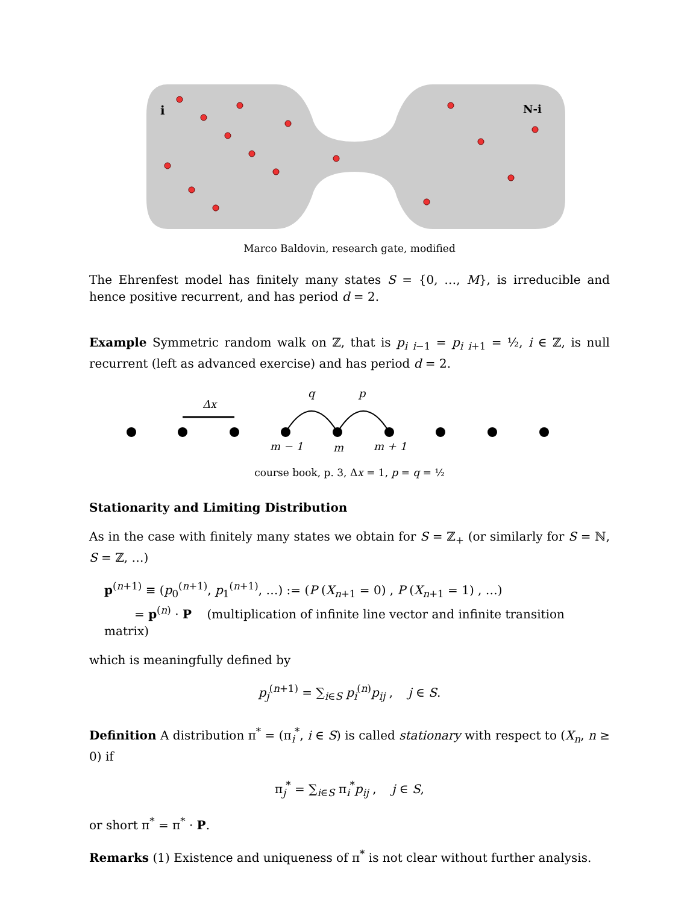i
N-i
Marco Baldovin, research gate, modified
The Ehrenfest model has finitely many states S = {0, …, M}, is irreducible and hence positive recurrent, and has period d = 2.
Example Symmetric random walk on ℤ, that is p<sub>i i−1</sub> = p<sub>i i+1</sub> = ½, i ∈ ℤ, is null recurrent (left as advanced exercise) and has period d = 2.
Δx
q
p
m − 1
m
m + 1
course book, p. 3, Δx = 1, p = q = ½
Stationarity and Limiting Distribution
As in the case with finitely many states we obtain for S = ℤ<sub>+</sub> (or similarly for S = ℕ, S = ℤ, …)
p<sup>(n+1)</sup> ≡ (p<sub>0</sub><sup>(n+1)</sup>, p<sub>1</sub><sup>(n+1)</sup>, …) := (P (X<sub>n+1</sub> = 0) , P (X<sub>n+1</sub> = 1) , …)
= p<sup>(n)</sup> · P (multiplication of infinite line vector and infinite transition matrix)
which is meaningfully defined by
p<sub>j</sub><sup>(n+1)</sup> = ∑<sub>i∈S</sub> p<sub>i</sub><sup>(n)</sup>p<sub>ij</sub> , j ∈ S.
Definition A distribution π<sup>*</sup> = (π<sub>i</sub><sup>*</sup>, i ∈ S) is called stationary with respect to (X<sub>n</sub>, n ≥ 0) if
π<sub>j</sub><sup>*</sup> = ∑<sub>i∈S</sub> π<sub>i</sub><sup>*</sup>p<sub>ij</sub> , j ∈ S,
or short π<sup>*</sup> = π<sup>*</sup> · P.
Remarks (1) Existence and uniqueness of π<sup>*</sup> is not clear without further analysis.